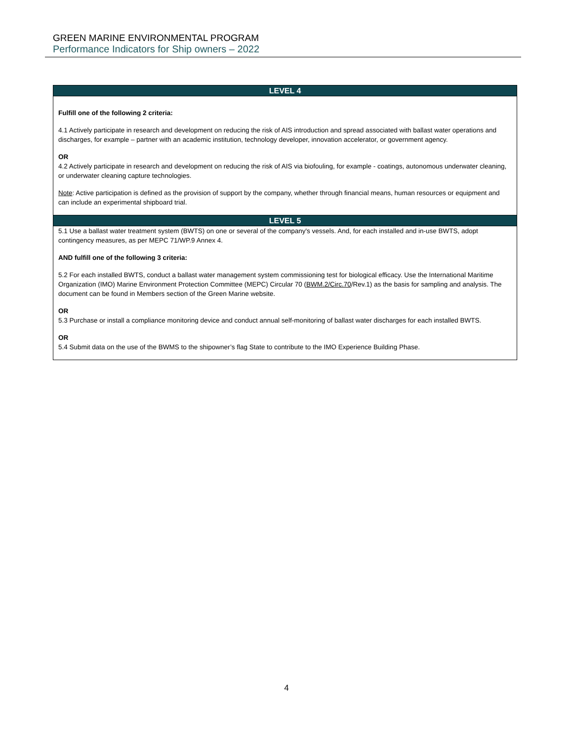GREEN MARINE ENVIRONMENTAL PROGRAM
Performance Indicators for Ship owners – 2022
| LEVEL 4 |
| --- |
| Fulfill one of the following 2 criteria: 4.1 Actively participate in research and development on reducing the risk of AIS introduction and spread associated with ballast water operations and discharges, for example – partner with an academic institution, technology developer, innovation accelerator, or government agency. OR 4.2 Actively participate in research and development on reducing the risk of AIS via biofouling, for example - coatings, autonomous underwater cleaning, or underwater cleaning capture technologies. Note : Active participation is defined as the provision of support by the company, whether through financial means, human resources or equipment and can include an experimental shipboard trial. |
| LEVEL 5 |
| 5.1 Use a ballast water treatment system (BWTS) on one or several of the company's vessels. And, for each installed and in-use BWTS, adopt contingency measures, as per MEPC 71/WP.9 Annex 4. AND fulfill one of the following 3 criteria: 5.2 For each installed BWTS, conduct a ballast water management system commissioning test for biological efficacy. Use the International Maritime Organization (IMO) Marine Environment Protection Committee (MEPC) Circular 70 ( BWM.2/Circ.70 /Rev.1) as the basis for sampling and analysis. The document can be found in Members section of the Green Marine website. OR 5.3 Purchase or install a compliance monitoring device and conduct annual self-monitoring of ballast water discharges for each installed BWTS. OR 5.4 Submit data on the use of the BWMS to the shipowner’s flag State to contribute to the IMO Experience Building Phase. |
4